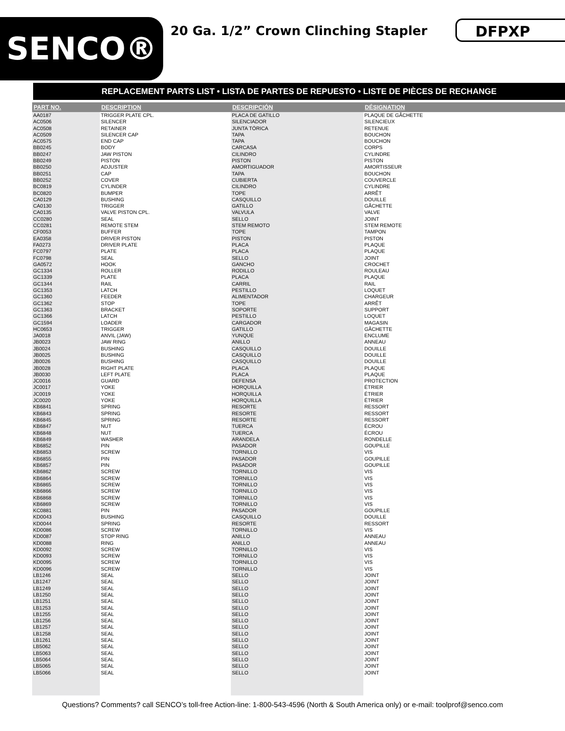SENCO®
20 Ga. 1/2” Crown Clinching Stapler
DFPXP
REPLACEMENT PARTS LIST • LISTA DE PARTES DE REPUESTO • LISTE DE PIÈCES DE RECHANGE
| PART NO. | DESCRIPTION | DESCRIPCIÓN | DÉSIGNATION |
| --- | --- | --- | --- |
| AA0187 | TRIGGER PLATE CPL. | PLACA DE GATILLO | PLAQUE DE GÂCHETTE |
| AC0506 | SILENCER | SILENCIADOR | SILENCIEUX |
| AC0508 | RETAINER | JUNTA TÓRICA | RETENUE |
| AC0509 | SILENCER CAP | TAPA | BOUCHON |
| AC0575 | END CAP | TAPA | BOUCHON |
| BB0245 | BODY | CARCASA | CORPS |
| BB0247 | JAW PISTON | CILINDRO | CYLINDRE |
| BB0249 | PISTON | PISTON | PISTON |
| BB0250 | ADJUSTER | AMORTIGUADOR | AMORTISSEUR |
| BB0251 | CAP | TAPA | BOUCHON |
| BB0252 | COVER | CUBIERTA | COUVERCLE |
| BC0819 | CYLINDER | CILINDRO | CYLINDRE |
| BC0820 | BUMPER | TOPE | ARRÊT |
| CA0129 | BUSHING | CASQUILLO | DOUILLE |
| CA0130 | TRIGGER | GATILLO | GÂCHETTE |
| CA0135 | VALVE PISTON CPL. | VALVULA | VALVE |
| CC0280 | SEAL | SELLO | JOINT |
| CC0281 | REMOTE STEM | STEM REMOTO | STEM REMOTE |
| CF0053 | BUFFER | TOPE | TAMPON |
| EA0358 | DRIVER PISTON | PISTON | PISTON |
| FA0273 | DRIVER PLATE | PLACA | PLAQUE |
| FC0797 | PLATE | PLACA | PLAQUE |
| FC0798 | SEAL | SELLO | JOINT |
| GA0572 | HOOK | GANCHO | CROCHET |
| GC1334 | ROLLER | RODILLO | ROULEAU |
| GC1339 | PLATE | PLACA | PLAQUE |
| GC1344 | RAIL | CARRIL | RAIL |
| GC1353 | LATCH | PESTILLO | LOQUET |
| GC1360 | FEEDER | ALIMENTADOR | CHARGEUR |
| GC1362 | STOP | TOPE | ARRÊT |
| GC1363 | BRACKET | SOPORTE | SUPPORT |
| GC1366 | LATCH | PESTILLO | LOQUET |
| GC1594 | LOADER | CARGADOR | MAGASIN |
| HC0653 | TRIGGER | GATILLO | GÂCHETTE |
| JA0018 | ANVIL (JAW) | YUNQUE | ENCLUME |
| JB0023 | JAW RING | ANILLO | ANNEAU |
| JB0024 | BUSHING | CASQUILLO | DOUILLE |
| JB0025 | BUSHING | CASQUILLO | DOUILLE |
| JB0026 | BUSHING | CASQUILLO | DOUILLE |
| JB0028 | RIGHT PLATE | PLACA | PLAQUE |
| JB0030 | LEFT PLATE | PLACA | PLAQUE |
| JC0016 | GUARD | DEFENSA | PROTECTION |
| JC0017 | YOKE | HORQUILLA | ÉTRIER |
| JC0019 | YOKE | HORQUILLA | ÉTRIER |
| JC0020 | YOKE | HORQUILLA | ÉTRIER |
| KB6841 | SPRING | RESORTE | RESSORT |
| KB6843 | SPRING | RESORTE | RESSORT |
| KB6845 | SPRING | RESORTE | RESSORT |
| KB6847 | NUT | TUERCA | ÉCROU |
| KB6848 | NUT | TUERCA | ÉCROU |
| KB6849 | WASHER | ARANDELA | RONDELLE |
| KB6852 | PIN | PASADOR | GOUPILLE |
| KB6853 | SCREW | TORNILLO | VIS |
| KB6855 | PIN | PASADOR | GOUPILLE |
| KB6857 | PIN | PASADOR | GOUPILLE |
| KB6862 | SCREW | TORNILLO | VIS |
| KB6864 | SCREW | TORNILLO | VIS |
| KB6865 | SCREW | TORNILLO | VIS |
| KB6866 | SCREW | TORNILLO | VIS |
| KB6868 | SCREW | TORNILLO | VIS |
| KB6869 | SCREW | TORNILLO | VIS |
| KC0881 | PIN | PASADOR | GOUPILLE |
| KD0043 | BUSHING | CASQUILLO | DOUILLE |
| KD0044 | SPRING | RESORTE | RESSORT |
| KD0086 | SCREW | TORNILLO | VIS |
| KD0087 | STOP RING | ANILLO | ANNEAU |
| KD0088 | RING | ANILLO | ANNEAU |
| KD0092 | SCREW | TORNILLO | VIS |
| KD0093 | SCREW | TORNILLO | VIS |
| KD0095 | SCREW | TORNILLO | VIS |
| KD0096 | SCREW | TORNILLO | VIS |
| LB1246 | SEAL | SELLO | JOINT |
| LB1247 | SEAL | SELLO | JOINT |
| LB1249 | SEAL | SELLO | JOINT |
| LB1250 | SEAL | SELLO | JOINT |
| LB1251 | SEAL | SELLO | JOINT |
| LB1253 | SEAL | SELLO | JOINT |
| LB1255 | SEAL | SELLO | JOINT |
| LB1256 | SEAL | SELLO | JOINT |
| LB1257 | SEAL | SELLO | JOINT |
| LB1258 | SEAL | SELLO | JOINT |
| LB1261 | SEAL | SELLO | JOINT |
| LB5062 | SEAL | SELLO | JOINT |
| LB5063 | SEAL | SELLO | JOINT |
| LB5064 | SEAL | SELLO | JOINT |
| LB5065 | SEAL | SELLO | JOINT |
| LB5066 | SEAL | SELLO | JOINT |
Questions? Comments? call SENCO’s toll-free Action-line: 1-800-543-4596 (North & South America only) or e-mail: toolprof@senco.com